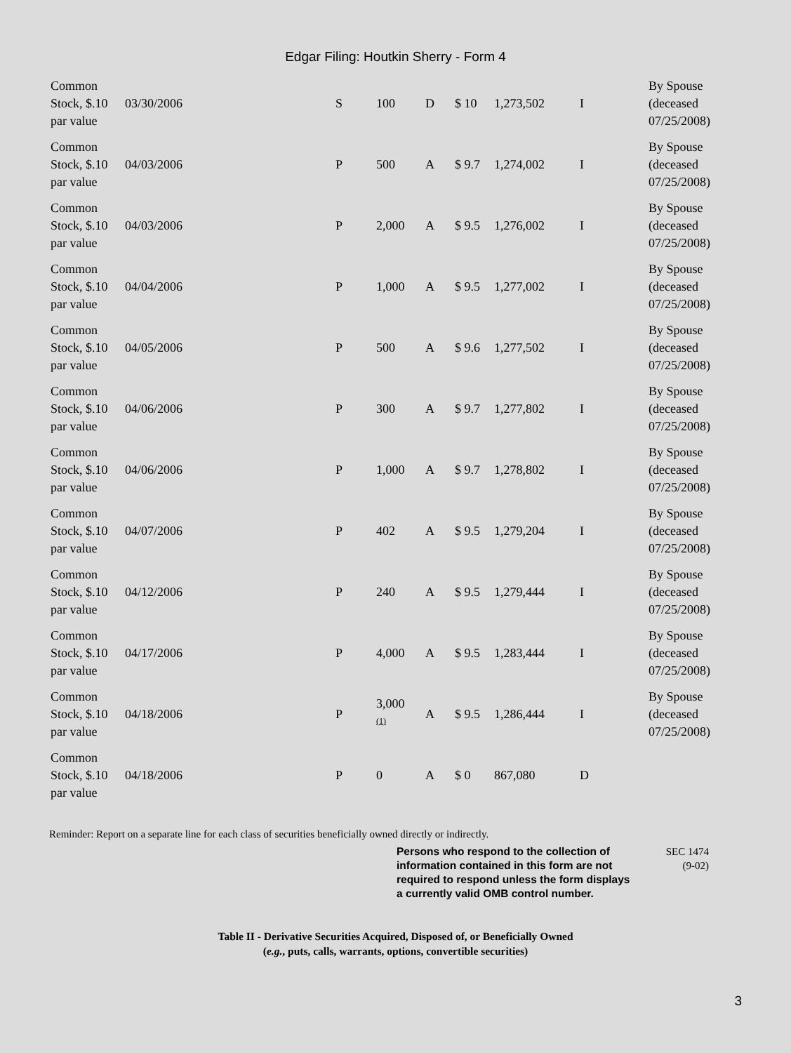Edgar Filing: Houtkin Sherry - Form 4
| Common Stock, $.10 par value | 03/30/2006 | S | 100 | D | $ 10 | 1,273,502 | I | By Spouse (deceased 07/25/2008) |
| Common Stock, $.10 par value | 04/03/2006 | P | 500 | A | $ 9.7 | 1,274,002 | I | By Spouse (deceased 07/25/2008) |
| Common Stock, $.10 par value | 04/03/2006 | P | 2,000 | A | $ 9.5 | 1,276,002 | I | By Spouse (deceased 07/25/2008) |
| Common Stock, $.10 par value | 04/04/2006 | P | 1,000 | A | $ 9.5 | 1,277,002 | I | By Spouse (deceased 07/25/2008) |
| Common Stock, $.10 par value | 04/05/2006 | P | 500 | A | $ 9.6 | 1,277,502 | I | By Spouse (deceased 07/25/2008) |
| Common Stock, $.10 par value | 04/06/2006 | P | 300 | A | $ 9.7 | 1,277,802 | I | By Spouse (deceased 07/25/2008) |
| Common Stock, $.10 par value | 04/06/2006 | P | 1,000 | A | $ 9.7 | 1,278,802 | I | By Spouse (deceased 07/25/2008) |
| Common Stock, $.10 par value | 04/07/2006 | P | 402 | A | $ 9.5 | 1,279,204 | I | By Spouse (deceased 07/25/2008) |
| Common Stock, $.10 par value | 04/12/2006 | P | 240 | A | $ 9.5 | 1,279,444 | I | By Spouse (deceased 07/25/2008) |
| Common Stock, $.10 par value | 04/17/2006 | P | 4,000 | A | $ 9.5 | 1,283,444 | I | By Spouse (deceased 07/25/2008) |
| Common Stock, $.10 par value | 04/18/2006 | P | 3,000 <sup>(1)</sup> | A | $ 9.5 | 1,286,444 | I | By Spouse (deceased 07/25/2008) |
| Common Stock, $.10 par value | 04/18/2006 | P | 0 | A | $ 0 | 867,080 | D | |
Reminder: Report on a separate line for each class of securities beneficially owned directly or indirectly.
Persons who respond to the collection of information contained in this form are not required to respond unless the form displays a currently valid OMB control number.
SEC 1474
(9-02)
Table II - Derivative Securities Acquired, Disposed of, or Beneficially Owned
(e.g., puts, calls, warrants, options, convertible securities)
3